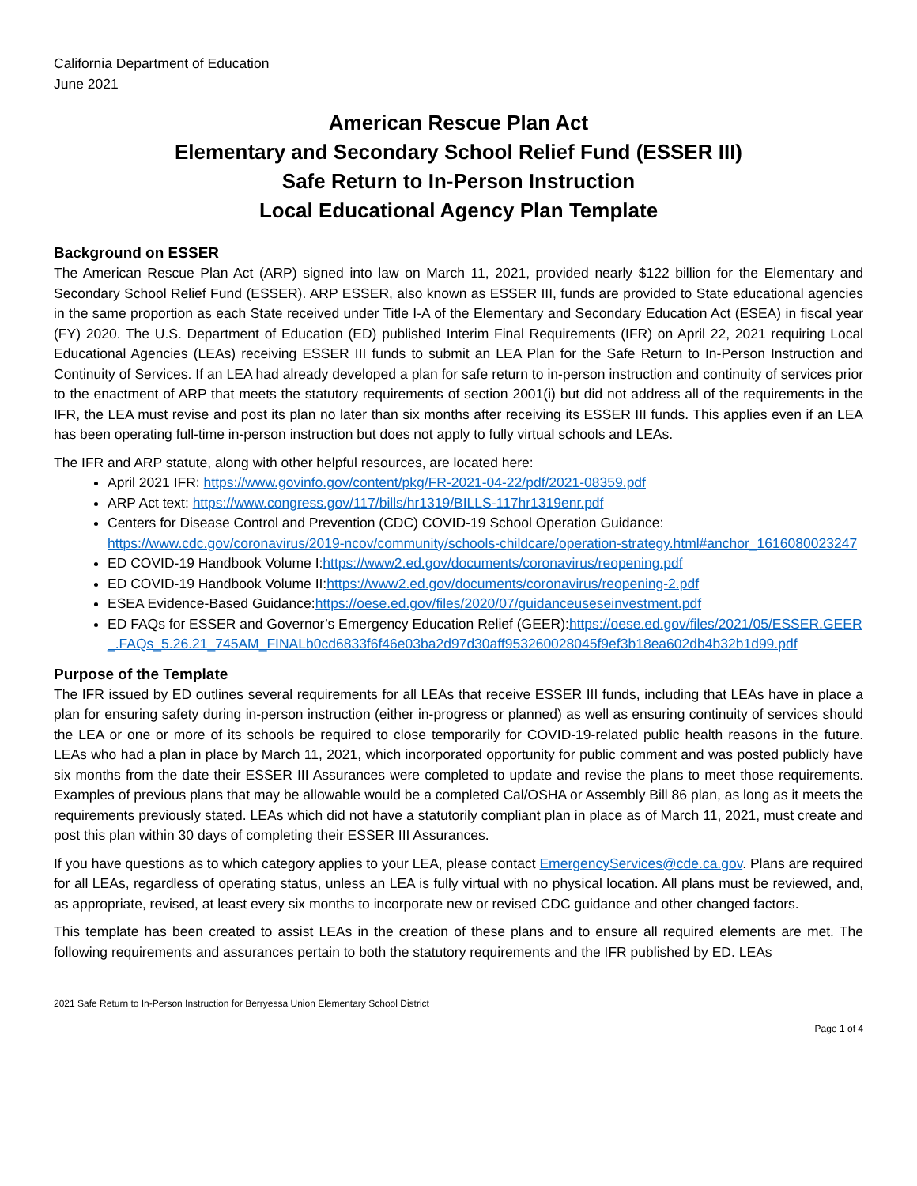California Department of Education
June 2021
American Rescue Plan Act
Elementary and Secondary School Relief Fund (ESSER III)
Safe Return to In-Person Instruction
Local Educational Agency Plan Template
Background on ESSER
The American Rescue Plan Act (ARP) signed into law on March 11, 2021, provided nearly $122 billion for the Elementary and Secondary School Relief Fund (ESSER). ARP ESSER, also known as ESSER III, funds are provided to State educational agencies in the same proportion as each State received under Title I-A of the Elementary and Secondary Education Act (ESEA) in fiscal year (FY) 2020. The U.S. Department of Education (ED) published Interim Final Requirements (IFR) on April 22, 2021 requiring Local Educational Agencies (LEAs) receiving ESSER III funds to submit an LEA Plan for the Safe Return to In-Person Instruction and Continuity of Services. If an LEA had already developed a plan for safe return to in-person instruction and continuity of services prior to the enactment of ARP that meets the statutory requirements of section 2001(i) but did not address all of the requirements in the IFR, the LEA must revise and post its plan no later than six months after receiving its ESSER III funds. This applies even if an LEA has been operating full-time in-person instruction but does not apply to fully virtual schools and LEAs.
The IFR and ARP statute, along with other helpful resources, are located here:
April 2021 IFR: https://www.govinfo.gov/content/pkg/FR-2021-04-22/pdf/2021-08359.pdf
ARP Act text: https://www.congress.gov/117/bills/hr1319/BILLS-117hr1319enr.pdf
Centers for Disease Control and Prevention (CDC) COVID-19 School Operation Guidance: https://www.cdc.gov/coronavirus/2019-ncov/community/schools-childcare/operation-strategy.html#anchor_1616080023247
ED COVID-19 Handbook Volume I:https://www2.ed.gov/documents/coronavirus/reopening.pdf
ED COVID-19 Handbook Volume II:https://www2.ed.gov/documents/coronavirus/reopening-2.pdf
ESEA Evidence-Based Guidance:https://oese.ed.gov/files/2020/07/guidanceuseseinvestment.pdf
ED FAQs for ESSER and Governor’s Emergency Education Relief (GEER):https://oese.ed.gov/files/2021/05/ESSER.GEER_.FAQs_5.26.21_745AM_FINALb0cd6833f6f46e03ba2d97d30aff953260028045f9ef3b18ea602db4b32b1d99.pdf
Purpose of the Template
The IFR issued by ED outlines several requirements for all LEAs that receive ESSER III funds, including that LEAs have in place a plan for ensuring safety during in-person instruction (either in-progress or planned) as well as ensuring continuity of services should the LEA or one or more of its schools be required to close temporarily for COVID-19-related public health reasons in the future. LEAs who had a plan in place by March 11, 2021, which incorporated opportunity for public comment and was posted publicly have six months from the date their ESSER III Assurances were completed to update and revise the plans to meet those requirements. Examples of previous plans that may be allowable would be a completed Cal/OSHA or Assembly Bill 86 plan, as long as it meets the requirements previously stated. LEAs which did not have a statutorily compliant plan in place as of March 11, 2021, must create and post this plan within 30 days of completing their ESSER III Assurances.
If you have questions as to which category applies to your LEA, please contact EmergencyServices@cde.ca.gov. Plans are required for all LEAs, regardless of operating status, unless an LEA is fully virtual with no physical location. All plans must be reviewed, and, as appropriate, revised, at least every six months to incorporate new or revised CDC guidance and other changed factors.
This template has been created to assist LEAs in the creation of these plans and to ensure all required elements are met. The following requirements and assurances pertain to both the statutory requirements and the IFR published by ED. LEAs
2021 Safe Return to In-Person Instruction for Berryessa Union Elementary School District
Page 1 of 4